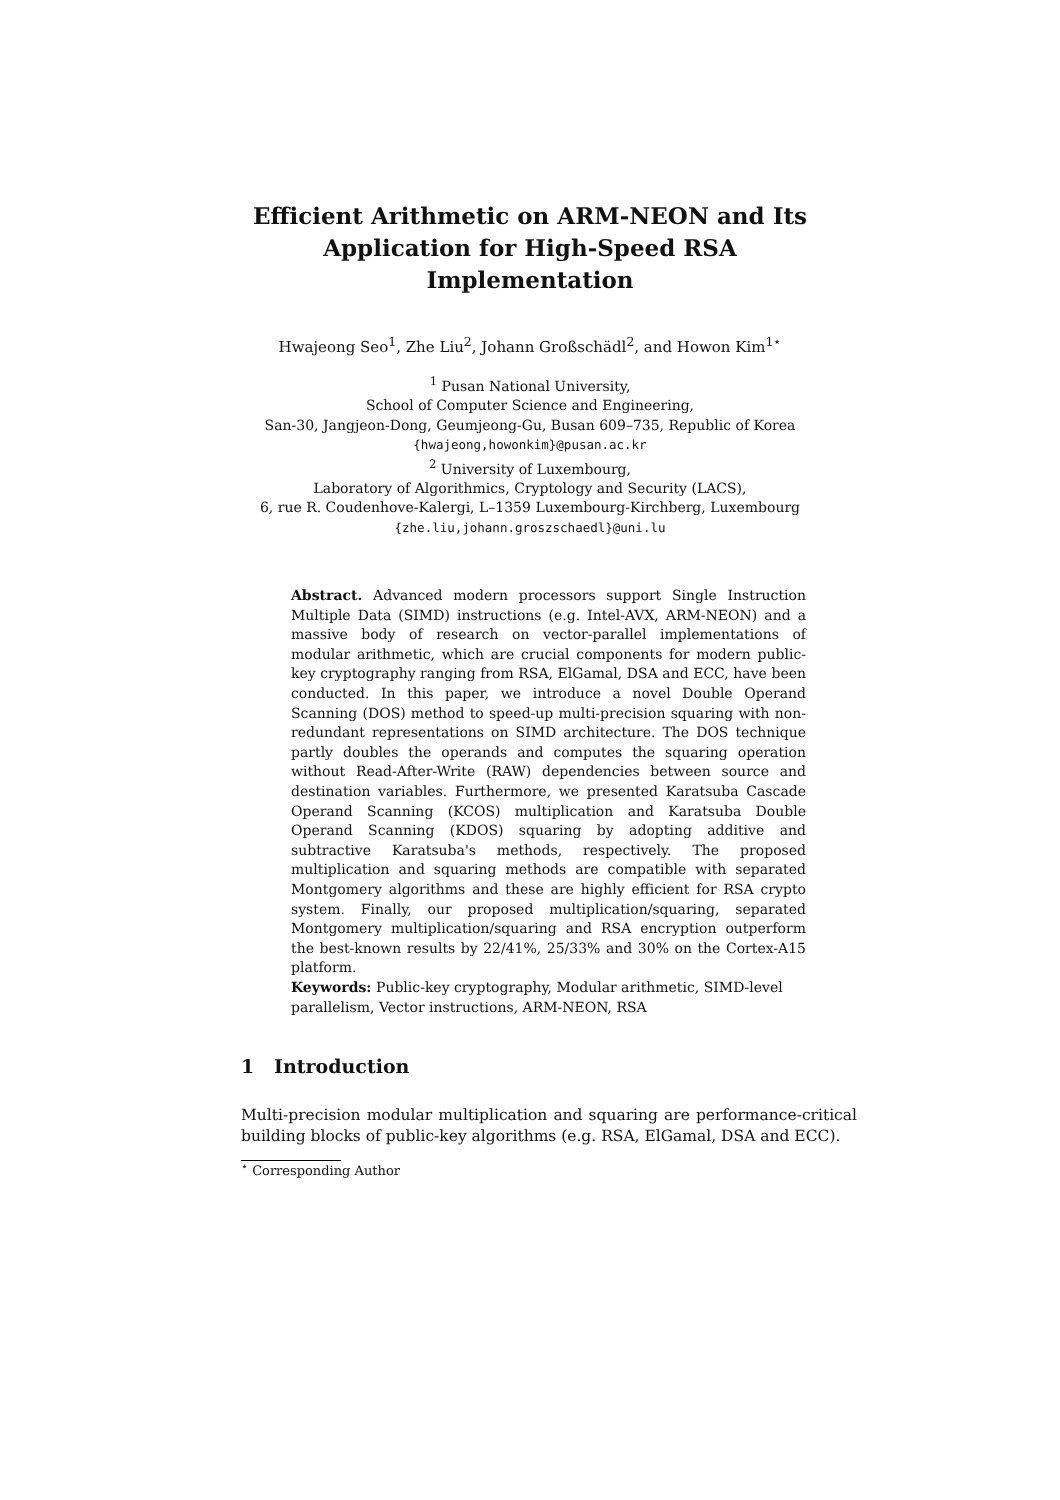Efficient Arithmetic on ARM-NEON and Its
Application for High-Speed RSA
Implementation
Hwajeong Seo<sup>1</sup>, Zhe Liu<sup>2</sup>, Johann Großschädl<sup>2</sup>, and Howon Kim<sup>1⋆</sup>
<sup>1</sup> Pusan National University,
School of Computer Science and Engineering,
San-30, Jangjeon-Dong, Geumjeong-Gu, Busan 609–735, Republic of Korea
{hwajeong,howonkim}@pusan.ac.kr
<sup>2</sup> University of Luxembourg,
Laboratory of Algorithmics, Cryptology and Security (LACS),
6, rue R. Coudenhove-Kalergi, L–1359 Luxembourg-Kirchberg, Luxembourg
{zhe.liu,johann.groszschaedl}@uni.lu
Abstract. Advanced modern processors support Single Instruction Multiple Data (SIMD) instructions (e.g. Intel-AVX, ARM-NEON) and a massive body of research on vector-parallel implementations of modular arithmetic, which are crucial components for modern public-key cryptography ranging from RSA, ElGamal, DSA and ECC, have been conducted. In this paper, we introduce a novel Double Operand Scanning (DOS) method to speed-up multi-precision squaring with non-redundant representations on SIMD architecture. The DOS technique partly doubles the operands and computes the squaring operation without Read-After-Write (RAW) dependencies between source and destination variables. Furthermore, we presented Karatsuba Cascade Operand Scanning (KCOS) multiplication and Karatsuba Double Operand Scanning (KDOS) squaring by adopting additive and subtractive Karatsuba's methods, respectively. The proposed multiplication and squaring methods are compatible with separated Montgomery algorithms and these are highly efficient for RSA crypto system. Finally, our proposed multiplication/squaring, separated Montgomery multiplication/squaring and RSA encryption outperform the best-known results by 22/41%, 25/33% and 30% on the Cortex-A15 platform.
Keywords: Public-key cryptography, Modular arithmetic, SIMD-level parallelism, Vector instructions, ARM-NEON, RSA
1 Introduction
Multi-precision modular multiplication and squaring are performance-critical building blocks of public-key algorithms (e.g. RSA, ElGamal, DSA and ECC).
<sup>⋆</sup> Corresponding Author